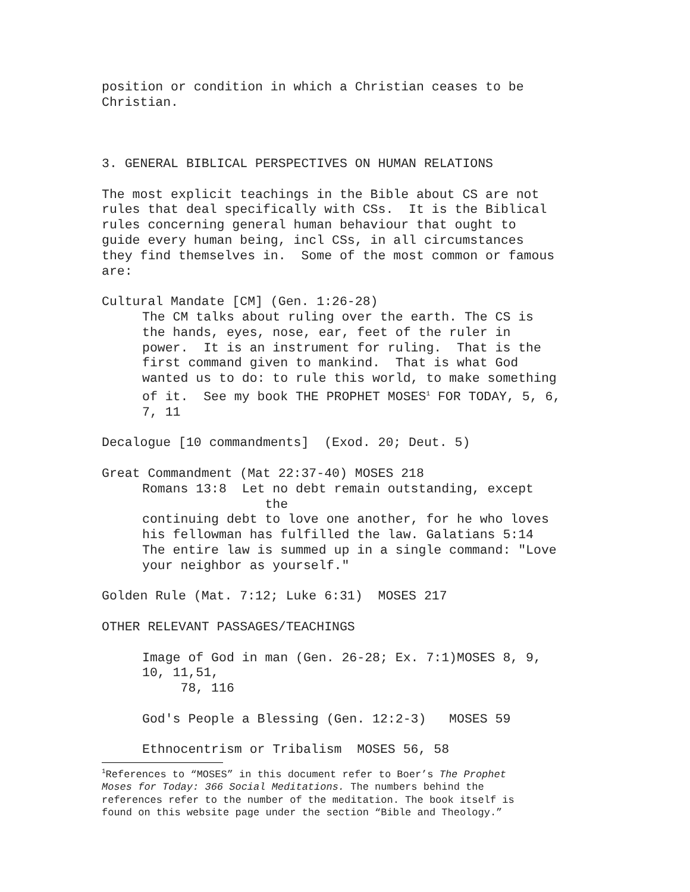position or condition in which a Christian ceases to be Christian.
3. GENERAL BIBLICAL PERSPECTIVES ON HUMAN RELATIONS
The most explicit teachings in the Bible about CS are not rules that deal specifically with CSs. It is the Biblical rules concerning general human behaviour that ought to guide every human being, incl CSs, in all circumstances they find themselves in. Some of the most common or famous are:
Cultural Mandate [CM] (Gen. 1:26-28)
The CM talks about ruling over the earth. The CS is the hands, eyes, nose, ear, feet of the ruler in power. It is an instrument for ruling. That is the first command given to mankind. That is what God wanted us to do: to rule this world, to make something of it. See my book THE PROPHET MOSES<sup>1</sup> FOR TODAY, 5, 6, 7, 11
Decalogue [10 commandments] (Exod. 20; Deut. 5)
Great Commandment (Mat 22:37-40) MOSES 218
Romans 13:8 Let no debt remain outstanding, except the continuing debt to love one another, for he who loves his fellowman has fulfilled the law. Galatians 5:14 The entire law is summed up in a single command: "Love your neighbor as yourself."
Golden Rule (Mat. 7:12; Luke 6:31) MOSES 217
OTHER RELEVANT PASSAGES/TEACHINGS
Image of God in man (Gen. 26-28; Ex. 7:1)MOSES 8, 9, 10, 11,51, 78, 116
God's People a Blessing (Gen. 12:2-3) MOSES 59
Ethnocentrism or Tribalism MOSES 56, 58
<sup>1</sup> References to “MOSES” in this document refer to Boer’s The Prophet Moses for Today: 366 Social Meditations. The numbers behind the references refer to the number of the meditation. The book itself is found on this website page under the section “Bible and Theology.”